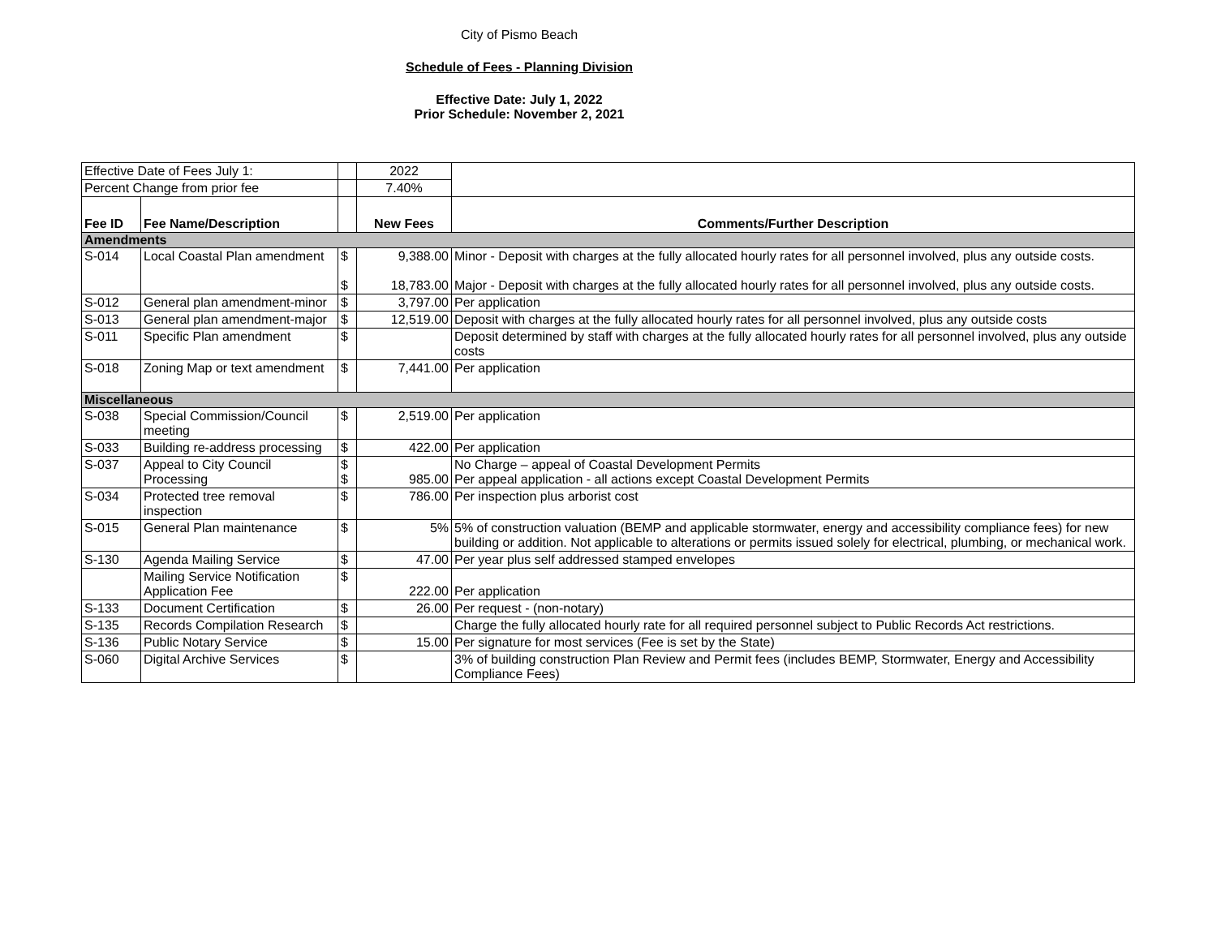City of Pismo Beach
Schedule of Fees - Planning Division
Effective Date: July 1, 2022
Prior Schedule: November 2, 2021
| Effective Date of Fees July 1: | | | 2022 | |
| Percent Change from prior fee | | | 7.40% | |
| Fee ID | Fee Name/Description | | New Fees | Comments/Further Description |
| Amendments | | | | |
| S-014 | Local Coastal Plan amendment | $ $ | 9,388.00 18,783.00 | Minor - Deposit with charges at the fully allocated hourly rates for all personnel involved, plus any outside costs. Major - Deposit with charges at the fully allocated hourly rates for all personnel involved, plus any outside costs. |
| S-012 | General plan amendment-minor | $ | 3,797.00 | Per application |
| S-013 | General plan amendment-major | $ | 12,519.00 | Deposit with charges at the fully allocated hourly rates for all personnel involved, plus any outside costs |
| S-011 | Specific Plan amendment | $ | | Deposit determined by staff with charges at the fully allocated hourly rates for all personnel involved, plus any outside costs |
| S-018 | Zoning Map or text amendment | $ | 7,441.00 | Per application |
| Miscellaneous | | | | |
| S-038 | Special Commission/Council meeting | $ | 2,519.00 | Per application |
| S-033 | Building re-address processing | $ | 422.00 | Per application |
| S-037 | Appeal to City Council Processing | $ $ | 985.00 | No Charge – appeal of Coastal Development Permits Per appeal application - all actions except Coastal Development Permits |
| S-034 | Protected tree removal inspection | $ | 786.00 | Per inspection plus arborist cost |
| S-015 | General Plan maintenance | $ | 5% | 5% of construction valuation (BEMP and applicable stormwater, energy and accessibility compliance fees) for new building or addition. Not applicable to alterations or permits issued solely for electrical, plumbing, or mechanical work. |
| S-130 | Agenda Mailing Service | $ | 47.00 | Per year plus self addressed stamped envelopes |
| | Mailing Service Notification Application Fee | $ | 222.00 | Per application |
| S-133 | Document Certification | $ | 26.00 | Per request - (non-notary) |
| S-135 | Records Compilation Research | $ | | Charge the fully allocated hourly rate for all required personnel subject to Public Records Act restrictions. |
| S-136 | Public Notary Service | $ | 15.00 | Per signature for most services (Fee is set by the State) |
| S-060 | Digital Archive Services | $ | | 3% of building construction Plan Review and Permit fees (includes BEMP, Stormwater, Energy and Accessibility Compliance Fees) |